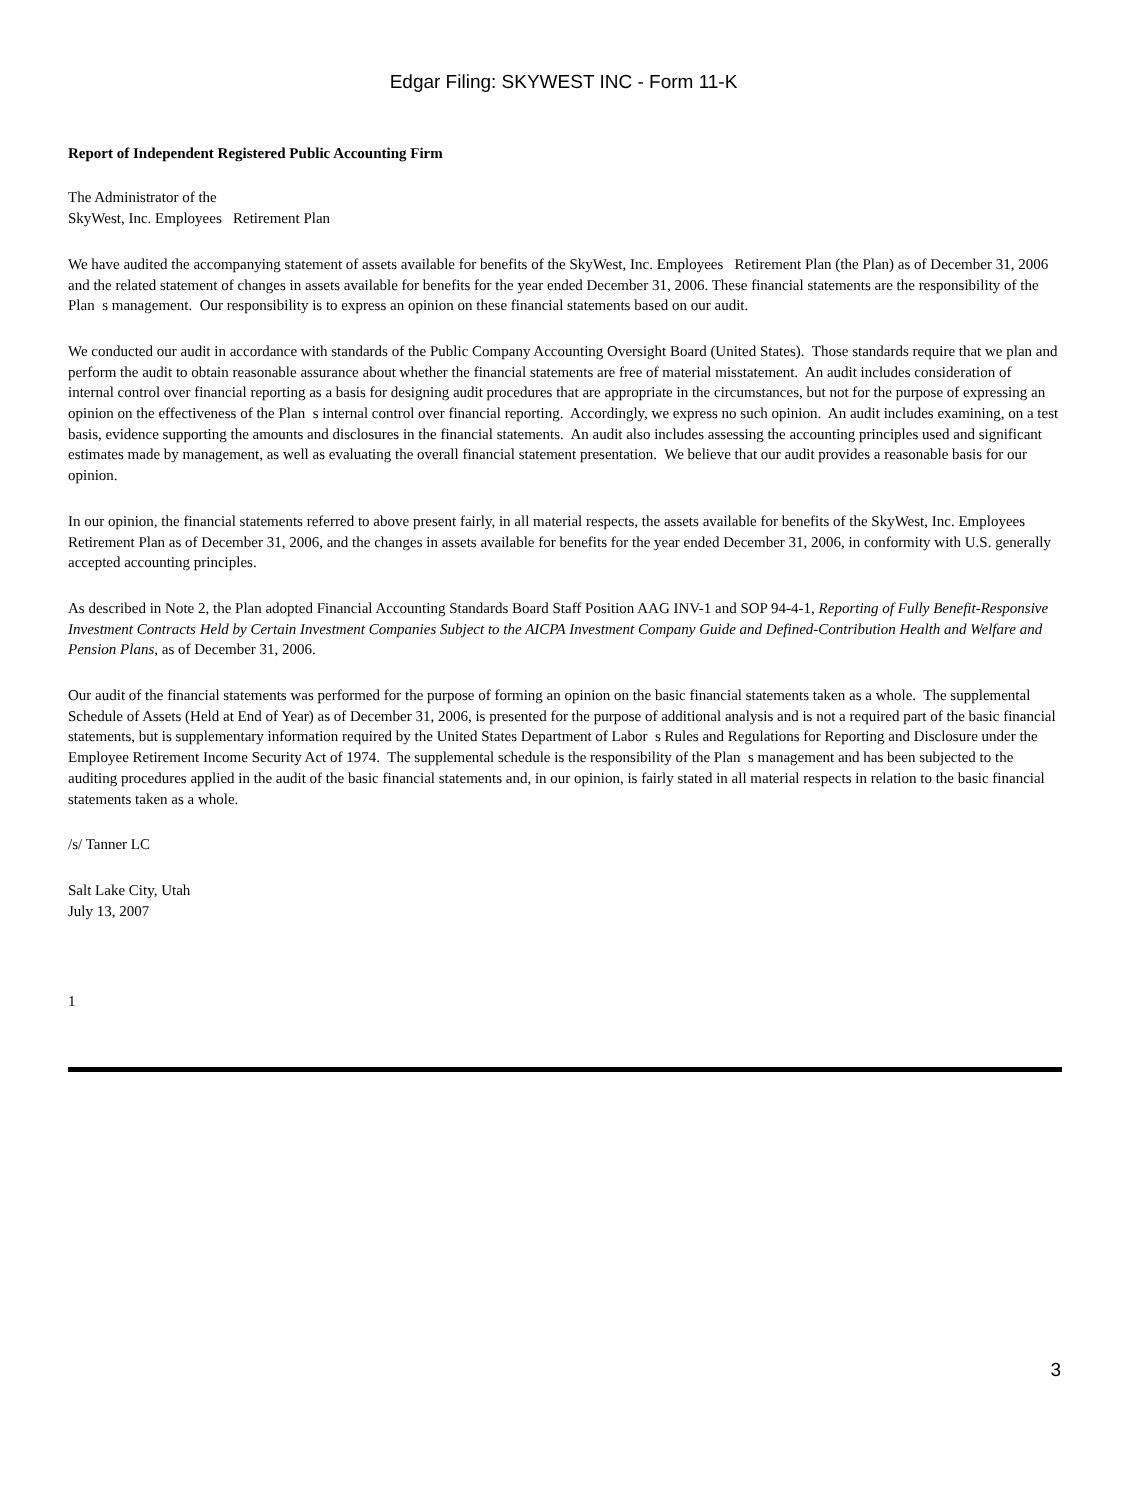Edgar Filing: SKYWEST INC - Form 11-K
Report of Independent Registered Public Accounting Firm
The Administrator of the
SkyWest, Inc. Employees Retirement Plan
We have audited the accompanying statement of assets available for benefits of the SkyWest, Inc. Employees Retirement Plan (the Plan) as of December 31, 2006 and the related statement of changes in assets available for benefits for the year ended December 31, 2006. These financial statements are the responsibility of the Plan s management. Our responsibility is to express an opinion on these financial statements based on our audit.
We conducted our audit in accordance with standards of the Public Company Accounting Oversight Board (United States). Those standards require that we plan and perform the audit to obtain reasonable assurance about whether the financial statements are free of material misstatement. An audit includes consideration of internal control over financial reporting as a basis for designing audit procedures that are appropriate in the circumstances, but not for the purpose of expressing an opinion on the effectiveness of the Plan s internal control over financial reporting. Accordingly, we express no such opinion. An audit includes examining, on a test basis, evidence supporting the amounts and disclosures in the financial statements. An audit also includes assessing the accounting principles used and significant estimates made by management, as well as evaluating the overall financial statement presentation. We believe that our audit provides a reasonable basis for our opinion.
In our opinion, the financial statements referred to above present fairly, in all material respects, the assets available for benefits of the SkyWest, Inc. Employees Retirement Plan as of December 31, 2006, and the changes in assets available for benefits for the year ended December 31, 2006, in conformity with U.S. generally accepted accounting principles.
As described in Note 2, the Plan adopted Financial Accounting Standards Board Staff Position AAG INV-1 and SOP 94-4-1, Reporting of Fully Benefit-Responsive Investment Contracts Held by Certain Investment Companies Subject to the AICPA Investment Company Guide and Defined-Contribution Health and Welfare and Pension Plans, as of December 31, 2006.
Our audit of the financial statements was performed for the purpose of forming an opinion on the basic financial statements taken as a whole. The supplemental Schedule of Assets (Held at End of Year) as of December 31, 2006, is presented for the purpose of additional analysis and is not a required part of the basic financial statements, but is supplementary information required by the United States Department of Labor s Rules and Regulations for Reporting and Disclosure under the Employee Retirement Income Security Act of 1974. The supplemental schedule is the responsibility of the Plan s management and has been subjected to the auditing procedures applied in the audit of the basic financial statements and, in our opinion, is fairly stated in all material respects in relation to the basic financial statements taken as a whole.
/s/ Tanner LC
Salt Lake City, Utah
July 13, 2007
1
3